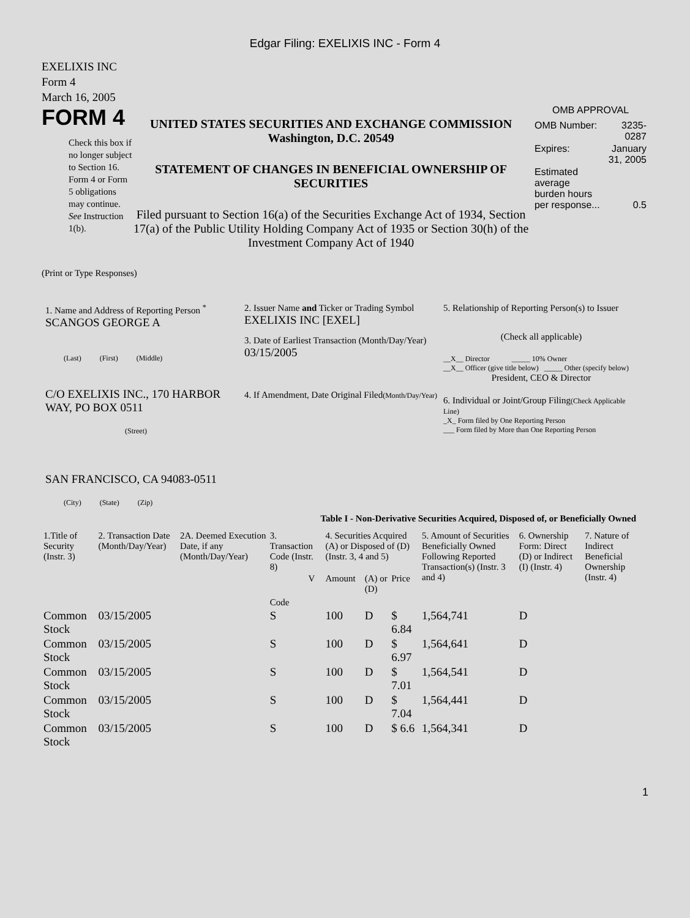Edgar Filing: EXELIXIS INC - Form 4
EXELIXIS INC
Form 4
March 16, 2005
FORM 4
Check this box if no longer subject to Section 16. Form 4 or Form 5 obligations may continue. See Instruction 1(b).
UNITED STATES SECURITIES AND EXCHANGE COMMISSION
Washington, D.C. 20549
STATEMENT OF CHANGES IN BENEFICIAL OWNERSHIP OF SECURITIES
Filed pursuant to Section 16(a) of the Securities Exchange Act of 1934, Section 17(a) of the Public Utility Holding Company Act of 1935 or Section 30(h) of the Investment Company Act of 1940
OMB APPROVAL
| OMB Number: | 3235-0287 |
| Expires: | January 31, 2005 |
| Estimated average burden hours per response... | 0.5 |
(Print or Type Responses)
1. Name and Address of Reporting Person <sup>*</sup>
SCANGOS GEORGE A
(Last) (First) (Middle)
C/O EXELIXIS INC., 170 HARBOR WAY, PO BOX 0511
(Street)
SAN FRANCISCO, CA 94083-0511
(City) (State) (Zip)
2. Issuer Name and Ticker or Trading Symbol
EXELIXIS INC [EXEL]
3. Date of Earliest Transaction (Month/Day/Year)
03/15/2005
4. If Amendment, Date Original Filed(Month/Day/Year)
5. Relationship of Reporting Person(s) to Issuer
(Check all applicable)
__X__ Director _____ 10% Owner
__X__ Officer (give title below) _____ Other (specify below)
President, CEO & Director
6. Individual or Joint/Group Filing(Check Applicable Line)
_X_ Form filed by One Reporting Person
___ Form filed by More than One Reporting Person
Table I - Non-Derivative Securities Acquired, Disposed of, or Beneficially Owned
| 1.Title of Security (Instr. 3) | 2. Transaction Date (Month/Day/Year) | 2A. Deemed Execution Date, if any (Month/Day/Year) | 3. Transaction Code (Instr. 8) | | 4. Securities Acquired (A) or Disposed of (D) (Instr. 3, 4 and 5) | | | 5. Amount of Securities Beneficially Owned Following Reported Transaction(s) (Instr. 3 and 4) | 6. Ownership Form: Direct (D) or Indirect (I) (Instr. 4) | 7. Nature of Indirect Beneficial Ownership (Instr. 4) |
| --- | --- | --- | --- | --- | --- | --- | --- | --- | --- | --- |
| | | | Code | V | Amount | (A) or (D) | Price | | | |
| Common Stock | 03/15/2005 | | S | | 100 | D | $ 6.84 | 1,564,741 | D | |
| Common Stock | 03/15/2005 | | S | | 100 | D | $ 6.97 | 1,564,641 | D | |
| Common Stock | 03/15/2005 | | S | | 100 | D | $ 7.01 | 1,564,541 | D | |
| Common Stock | 03/15/2005 | | S | | 100 | D | $ 7.04 | 1,564,441 | D | |
| Common Stock | 03/15/2005 | | S | | 100 | D | $ 6.6 | 1,564,341 | D | |
1